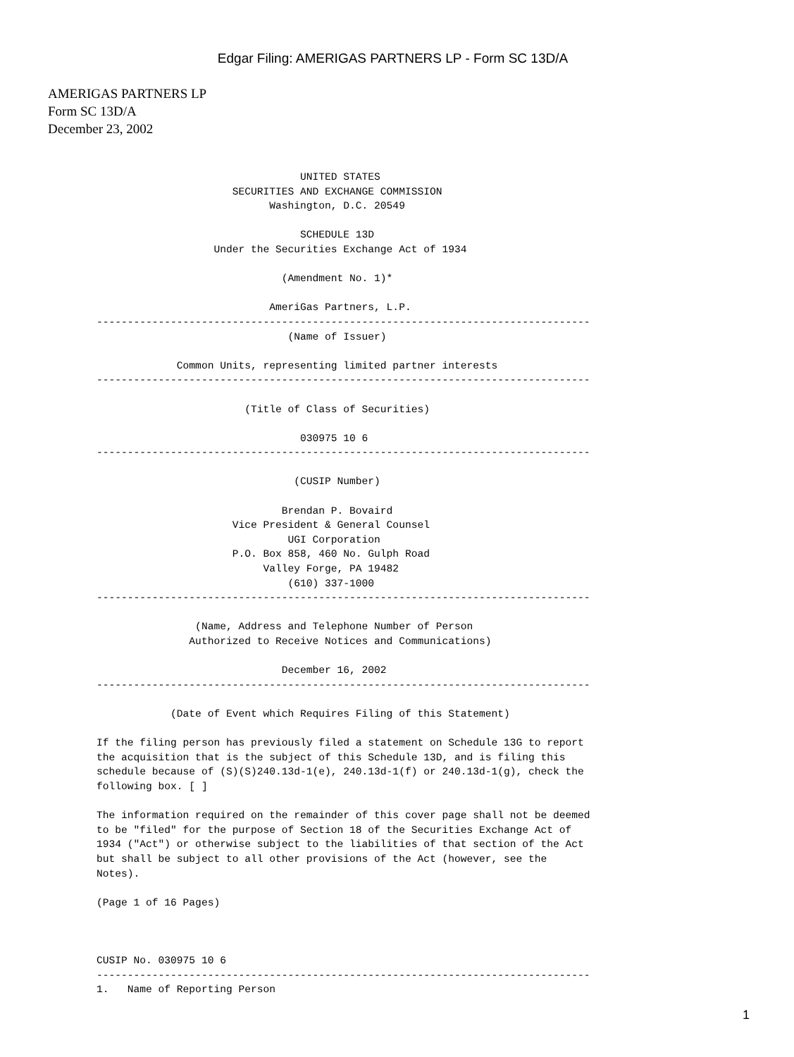Edgar Filing: AMERIGAS PARTNERS LP - Form SC 13D/A
AMERIGAS PARTNERS LP
Form SC 13D/A
December 23, 2002
                                 UNITED STATES
                      SECURITIES AND EXCHANGE COMMISSION
                            Washington, D.C. 20549

                                 SCHEDULE 13D
                   Under the Securities Exchange Act of 1934

                              (Amendment No. 1)*

                            AmeriGas Partners, L.P.
--------------------------------------------------------------------------------
                               (Name of Issuer)

             Common Units, representing limited partner interests
--------------------------------------------------------------------------------

                        (Title of Class of Securities)

                                 030975 10 6
--------------------------------------------------------------------------------

                                (CUSIP Number)

                              Brendan P. Bovaird
                      Vice President & General Counsel
                               UGI Corporation
                      P.O. Box 858, 460 No. Gulph Road
                           Valley Forge, PA 19482
                               (610) 337-1000
--------------------------------------------------------------------------------

                (Name, Address and Telephone Number of Person
               Authorized to Receive Notices and Communications)

                              December 16, 2002
--------------------------------------------------------------------------------

            (Date of Event which Requires Filing of this Statement)

If the filing person has previously filed a statement on Schedule 13G to report
the acquisition that is the subject of this Schedule 13D, and is filing this
schedule because of (S)(S)240.13d-1(e), 240.13d-1(f) or 240.13d-1(g), check the
following box. [ ]

The information required on the remainder of this cover page shall not be deemed
to be "filed" for the purpose of Section 18 of the Securities Exchange Act of
1934 ("Act") or otherwise subject to the liabilities of that section of the Act
but shall be subject to all other provisions of the Act (however, see the
Notes).

(Page 1 of 16 Pages)



CUSIP No. 030975 10 6
--------------------------------------------------------------------------------
1.   Name of Reporting Person
1